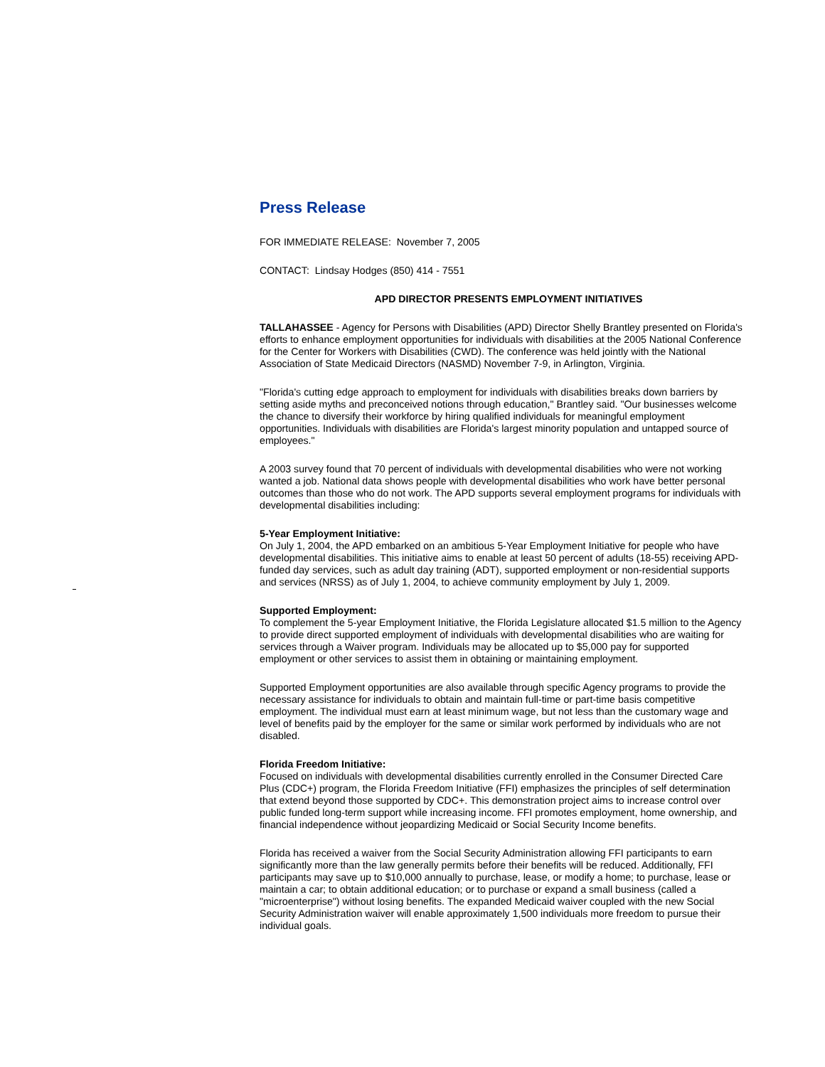Press Release
FOR IMMEDIATE RELEASE: November 7, 2005
CONTACT: Lindsay Hodges (850) 414 - 7551
APD DIRECTOR PRESENTS EMPLOYMENT INITIATIVES
TALLAHASSEE - Agency for Persons with Disabilities (APD) Director Shelly Brantley presented on Florida's efforts to enhance employment opportunities for individuals with disabilities at the 2005 National Conference for the Center for Workers with Disabilities (CWD). The conference was held jointly with the National Association of State Medicaid Directors (NASMD) November 7-9, in Arlington, Virginia.
"Florida's cutting edge approach to employment for individuals with disabilities breaks down barriers by setting aside myths and preconceived notions through education," Brantley said. "Our businesses welcome the chance to diversify their workforce by hiring qualified individuals for meaningful employment opportunities. Individuals with disabilities are Florida's largest minority population and untapped source of employees."
A 2003 survey found that 70 percent of individuals with developmental disabilities who were not working wanted a job. National data shows people with developmental disabilities who work have better personal outcomes than those who do not work. The APD supports several employment programs for individuals with developmental disabilities including:
5-Year Employment Initiative:
On July 1, 2004, the APD embarked on an ambitious 5-Year Employment Initiative for people who have developmental disabilities. This initiative aims to enable at least 50 percent of adults (18-55) receiving APD-funded day services, such as adult day training (ADT), supported employment or non-residential supports and services (NRSS) as of July 1, 2004, to achieve community employment by July 1, 2009.
Supported Employment:
To complement the 5-year Employment Initiative, the Florida Legislature allocated $1.5 million to the Agency to provide direct supported employment of individuals with developmental disabilities who are waiting for services through a Waiver program. Individuals may be allocated up to $5,000 pay for supported employment or other services to assist them in obtaining or maintaining employment.
Supported Employment opportunities are also available through specific Agency programs to provide the necessary assistance for individuals to obtain and maintain full-time or part-time basis competitive employment. The individual must earn at least minimum wage, but not less than the customary wage and level of benefits paid by the employer for the same or similar work performed by individuals who are not disabled.
Florida Freedom Initiative:
Focused on individuals with developmental disabilities currently enrolled in the Consumer Directed Care Plus (CDC+) program, the Florida Freedom Initiative (FFI) emphasizes the principles of self determination that extend beyond those supported by CDC+. This demonstration project aims to increase control over public funded long-term support while increasing income. FFI promotes employment, home ownership, and financial independence without jeopardizing Medicaid or Social Security Income benefits.
Florida has received a waiver from the Social Security Administration allowing FFI participants to earn significantly more than the law generally permits before their benefits will be reduced. Additionally, FFI participants may save up to $10,000 annually to purchase, lease, or modify a home; to purchase, lease or maintain a car; to obtain additional education; or to purchase or expand a small business (called a "microenterprise") without losing benefits. The expanded Medicaid waiver coupled with the new Social Security Administration waiver will enable approximately 1,500 individuals more freedom to pursue their individual goals.